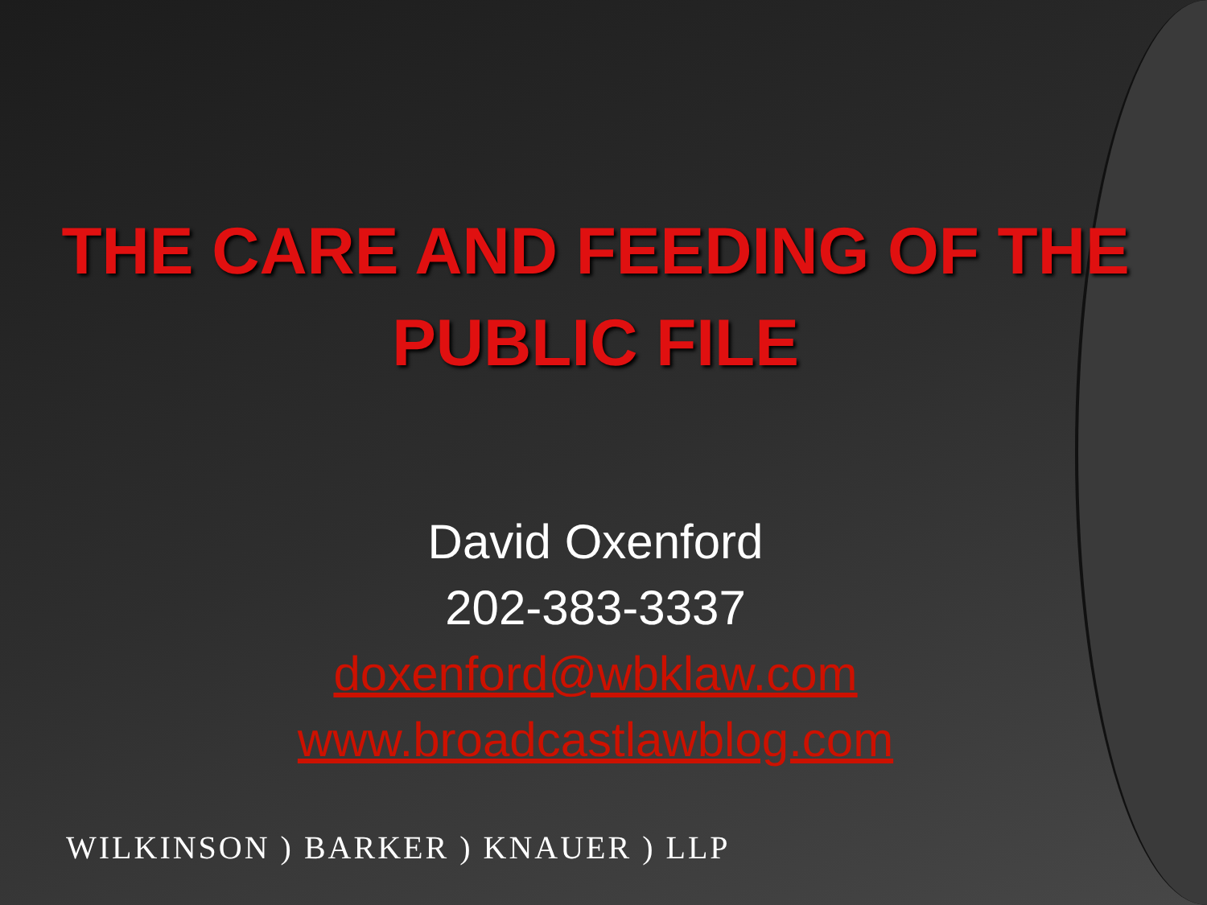THE CARE AND FEEDING OF THE
PUBLIC FILE
David Oxenford
202-383-3337
doxenford@wbklaw.com
www.broadcastlawblog.com
WILKINSON ) BARKER ) KNAUER ) LLP